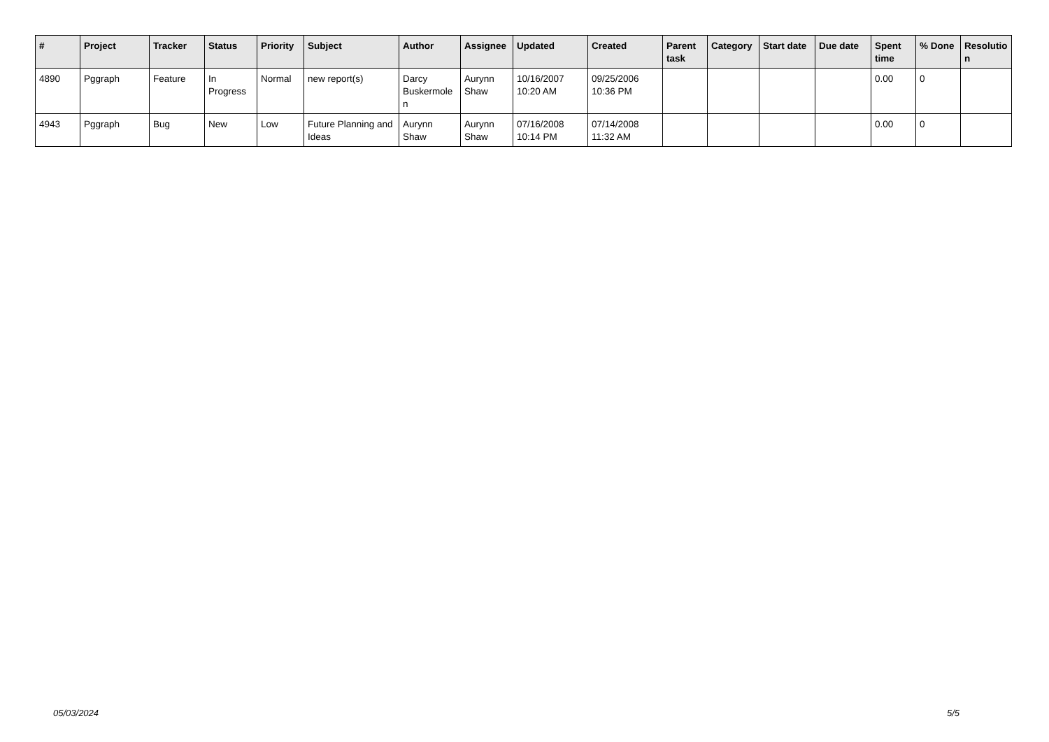| # | Project | Tracker | Status | Priority | Subject | Author | Assignee | Updated | Created | Parent task | Category | Start date | Due date | Spent time | % Done | Resolutio n |
| --- | --- | --- | --- | --- | --- | --- | --- | --- | --- | --- | --- | --- | --- | --- | --- | --- |
| 4890 | Pggraph | Feature | In Progress | Normal | new report(s) | Darcy Buskermole n | Aurynn Shaw | 10/16/2007 10:20 AM | 09/25/2006 10:36 PM | | | | | 0.00 | 0 | |
| 4943 | Pggraph | Bug | New | Low | Future Planning and Ideas | Aurynn Shaw | Aurynn Shaw | 07/16/2008 10:14 PM | 07/14/2008 11:32 AM | | | | | 0.00 | 0 | |
05/03/2024 5/5